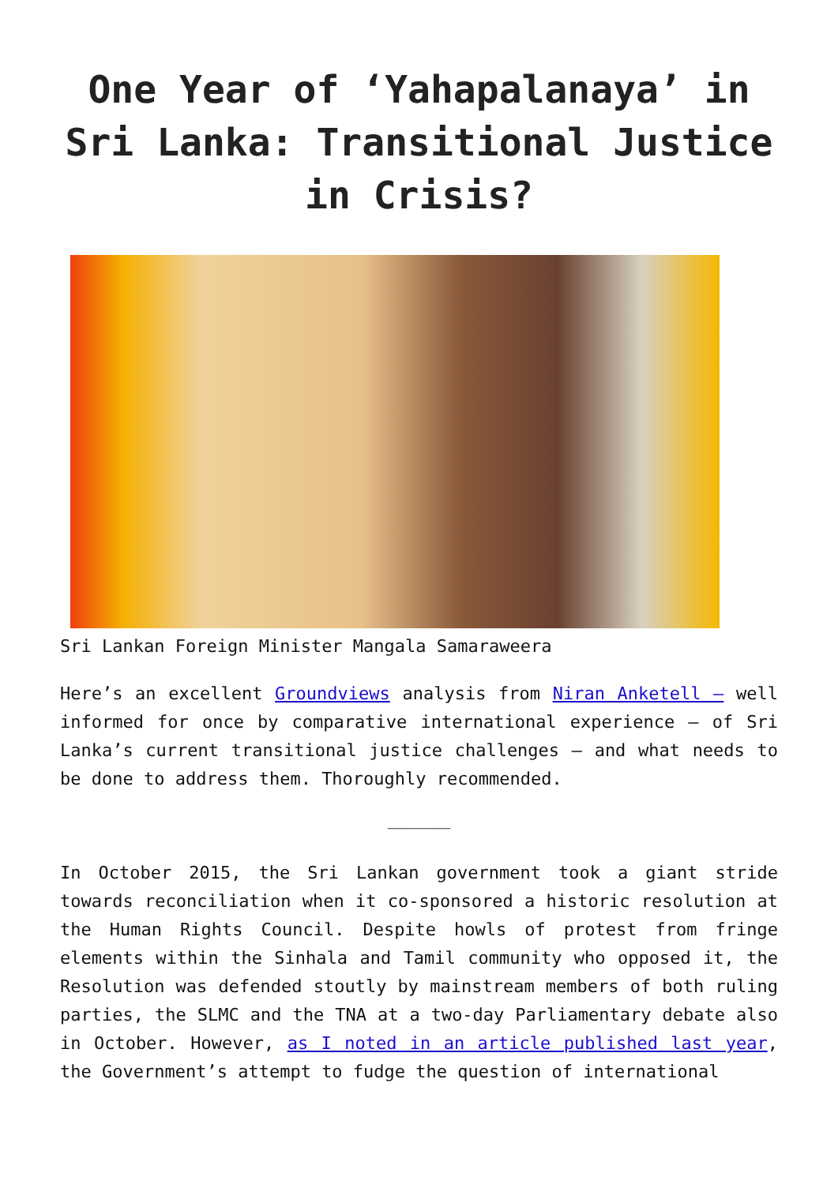One Year of ‘Yahapalanaya’ in Sri Lanka: Transitional Justice in Crisis?
Sri Lankan Foreign Minister Mangala Samaraweera
Here’s an excellent Groundviews analysis from Niran Anketell – well informed for once by comparative international experience – of Sri Lanka’s current transitional justice challenges – and what needs to be done to address them. Thoroughly recommended.
______
In October 2015, the Sri Lankan government took a giant stride towards reconciliation when it co-sponsored a historic resolution at the Human Rights Council. Despite howls of protest from fringe elements within the Sinhala and Tamil community who opposed it, the Resolution was defended stoutly by mainstream members of both ruling parties, the SLMC and the TNA at a two-day Parliamentary debate also in October. However, as I noted in an article published last year, the Government’s attempt to fudge the question of international